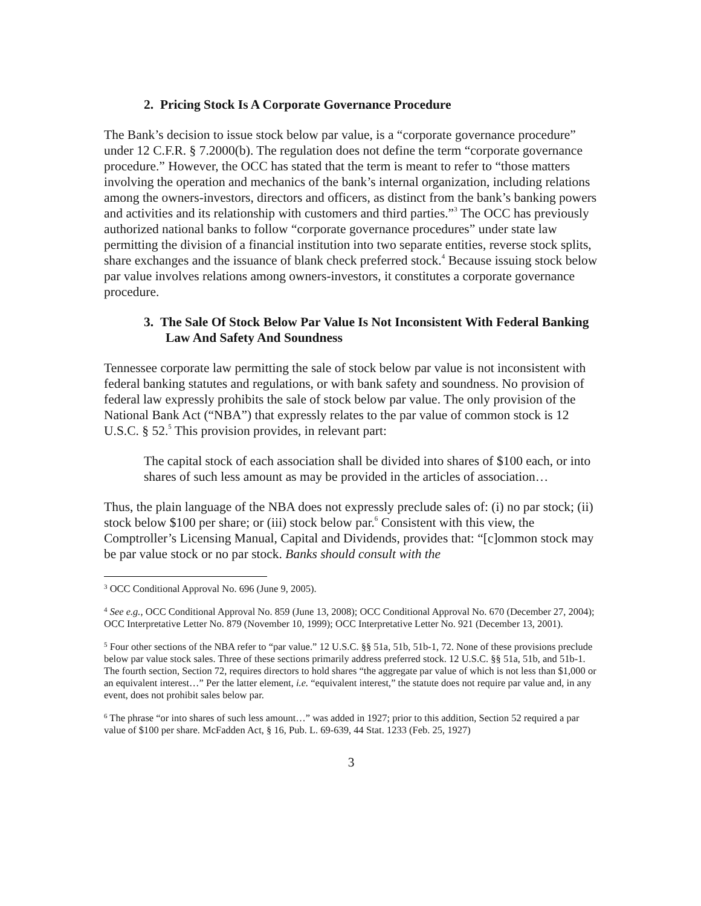2. Pricing Stock Is A Corporate Governance Procedure
The Bank’s decision to issue stock below par value, is a “corporate governance procedure” under 12 C.F.R. § 7.2000(b). The regulation does not define the term “corporate governance procedure.” However, the OCC has stated that the term is meant to refer to “those matters involving the operation and mechanics of the bank’s internal organization, including relations among the owners-investors, directors and officers, as distinct from the bank’s banking powers and activities and its relationship with customers and third parties.”<sup>3</sup> The OCC has previously authorized national banks to follow “corporate governance procedures” under state law permitting the division of a financial institution into two separate entities, reverse stock splits, share exchanges and the issuance of blank check preferred stock.<sup>4</sup> Because issuing stock below par value involves relations among owners-investors, it constitutes a corporate governance procedure.
3. The Sale Of Stock Below Par Value Is Not Inconsistent With Federal Banking Law And Safety And Soundness
Tennessee corporate law permitting the sale of stock below par value is not inconsistent with federal banking statutes and regulations, or with bank safety and soundness. No provision of federal law expressly prohibits the sale of stock below par value. The only provision of the National Bank Act (“NBA”) that expressly relates to the par value of common stock is 12 U.S.C. § 52.<sup>5</sup> This provision provides, in relevant part:
The capital stock of each association shall be divided into shares of $100 each, or into shares of such less amount as may be provided in the articles of association…
Thus, the plain language of the NBA does not expressly preclude sales of: (i) no par stock; (ii) stock below $100 per share; or (iii) stock below par.<sup>6</sup> Consistent with this view, the Comptroller’s Licensing Manual, Capital and Dividends, provides that: “[c]ommon stock may be par value stock or no par stock. Banks should consult with the
<sup>3</sup> OCC Conditional Approval No. 696 (June 9, 2005).
<sup>4</sup> See e.g., OCC Conditional Approval No. 859 (June 13, 2008); OCC Conditional Approval No. 670 (December 27, 2004); OCC Interpretative Letter No. 879 (November 10, 1999); OCC Interpretative Letter No. 921 (December 13, 2001).
<sup>5</sup> Four other sections of the NBA refer to “par value.” 12 U.S.C. §§ 51a, 51b, 51b-1, 72. None of these provisions preclude below par value stock sales. Three of these sections primarily address preferred stock. 12 U.S.C. §§ 51a, 51b, and 51b-1. The fourth section, Section 72, requires directors to hold shares “the aggregate par value of which is not less than $1,000 or an equivalent interest…” Per the latter element, i.e. “equivalent interest,” the statute does not require par value and, in any event, does not prohibit sales below par.
<sup>6</sup> The phrase “or into shares of such less amount…” was added in 1927; prior to this addition, Section 52 required a par value of $100 per share. McFadden Act, § 16, Pub. L. 69-639, 44 Stat. 1233 (Feb. 25, 1927)
3